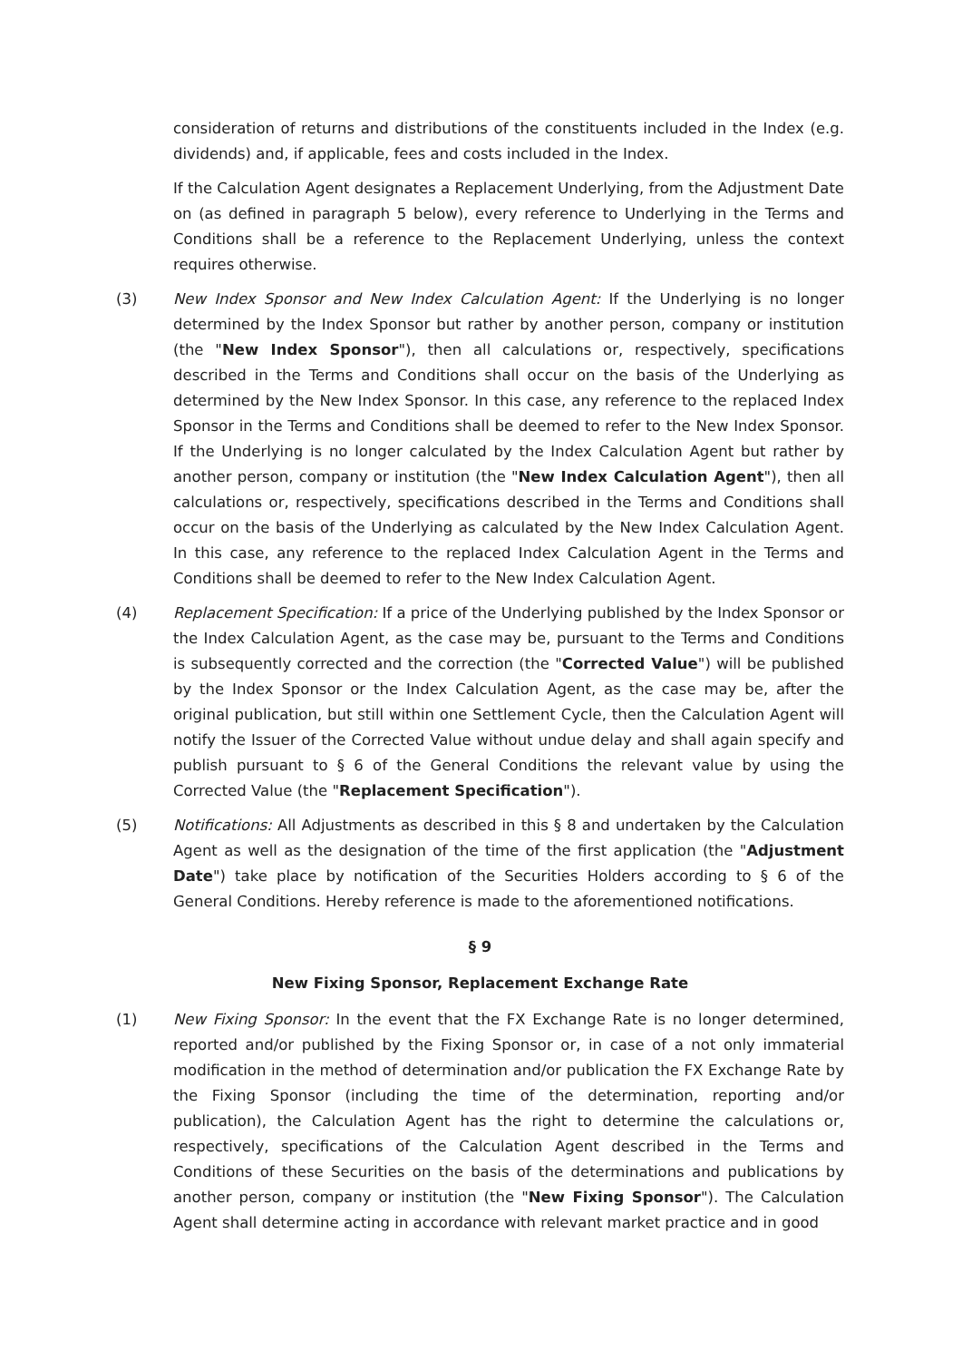consideration of returns and distributions of the constituents included in the Index (e.g. dividends) and, if applicable, fees and costs included in the Index.
If the Calculation Agent designates a Replacement Underlying, from the Adjustment Date on (as defined in paragraph 5 below), every reference to Underlying in the Terms and Conditions shall be a reference to the Replacement Underlying, unless the context requires otherwise.
(3) New Index Sponsor and New Index Calculation Agent: If the Underlying is no longer determined by the Index Sponsor but rather by another person, company or institution (the "New Index Sponsor"), then all calculations or, respectively, specifications described in the Terms and Conditions shall occur on the basis of the Underlying as determined by the New Index Sponsor. In this case, any reference to the replaced Index Sponsor in the Terms and Conditions shall be deemed to refer to the New Index Sponsor. If the Underlying is no longer calculated by the Index Calculation Agent but rather by another person, company or institution (the "New Index Calculation Agent"), then all calculations or, respectively, specifications described in the Terms and Conditions shall occur on the basis of the Underlying as calculated by the New Index Calculation Agent. In this case, any reference to the replaced Index Calculation Agent in the Terms and Conditions shall be deemed to refer to the New Index Calculation Agent.
(4) Replacement Specification: If a price of the Underlying published by the Index Sponsor or the Index Calculation Agent, as the case may be, pursuant to the Terms and Conditions is subsequently corrected and the correction (the "Corrected Value") will be published by the Index Sponsor or the Index Calculation Agent, as the case may be, after the original publication, but still within one Settlement Cycle, then the Calculation Agent will notify the Issuer of the Corrected Value without undue delay and shall again specify and publish pursuant to § 6 of the General Conditions the relevant value by using the Corrected Value (the "Replacement Specification").
(5) Notifications: All Adjustments as described in this § 8 and undertaken by the Calculation Agent as well as the designation of the time of the first application (the "Adjustment Date") take place by notification of the Securities Holders according to § 6 of the General Conditions. Hereby reference is made to the aforementioned notifications.
§ 9
New Fixing Sponsor, Replacement Exchange Rate
(1) New Fixing Sponsor: In the event that the FX Exchange Rate is no longer determined, reported and/or published by the Fixing Sponsor or, in case of a not only immaterial modification in the method of determination and/or publication the FX Exchange Rate by the Fixing Sponsor (including the time of the determination, reporting and/or publication), the Calculation Agent has the right to determine the calculations or, respectively, specifications of the Calculation Agent described in the Terms and Conditions of these Securities on the basis of the determinations and publications by another person, company or institution (the "New Fixing Sponsor"). The Calculation Agent shall determine acting in accordance with relevant market practice and in good